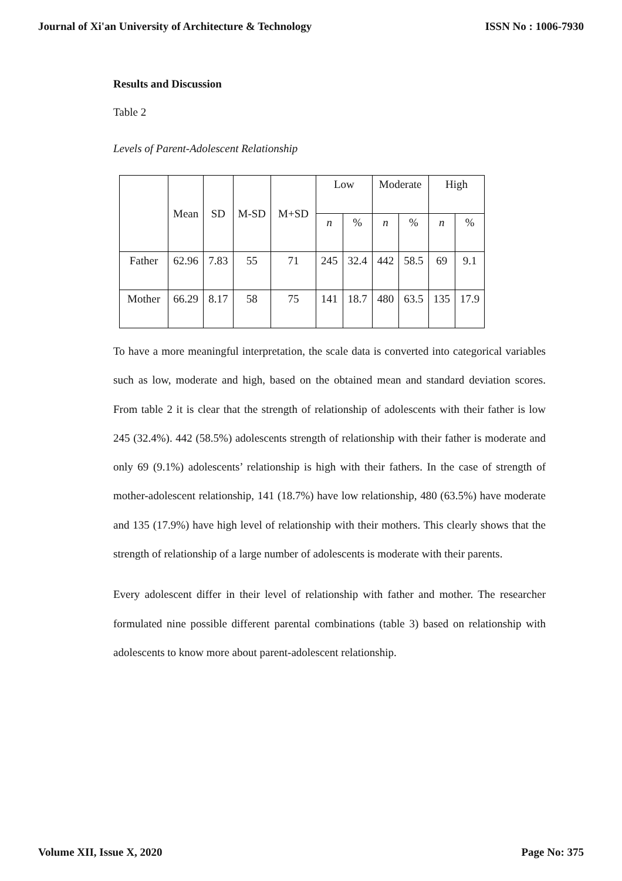Journal of Xi'an University of Architecture & Technology ISSN No : 1006-7930
Results and Discussion
Table 2
Levels of Parent-Adolescent Relationship
| | Mean | SD | M-SD | M+SD | Low | | Moderate | | High | |
| | | | | | n | % | n | % | n | % |
| Father | 62.96 | 7.83 | 55 | 71 | 245 | 32.4 | 442 | 58.5 | 69 | 9.1 |
| Mother | 66.29 | 8.17 | 58 | 75 | 141 | 18.7 | 480 | 63.5 | 135 | 17.9 |
To have a more meaningful interpretation, the scale data is converted into categorical variables such as low, moderate and high, based on the obtained mean and standard deviation scores. From table 2 it is clear that the strength of relationship of adolescents with their father is low 245 (32.4%). 442 (58.5%) adolescents strength of relationship with their father is moderate and only 69 (9.1%) adolescents’ relationship is high with their fathers. In the case of strength of mother-adolescent relationship, 141 (18.7%) have low relationship, 480 (63.5%) have moderate and 135 (17.9%) have high level of relationship with their mothers. This clearly shows that the strength of relationship of a large number of adolescents is moderate with their parents.
Every adolescent differ in their level of relationship with father and mother. The researcher formulated nine possible different parental combinations (table 3) based on relationship with adolescents to know more about parent-adolescent relationship.
Volume XII, Issue X, 2020 Page No: 375